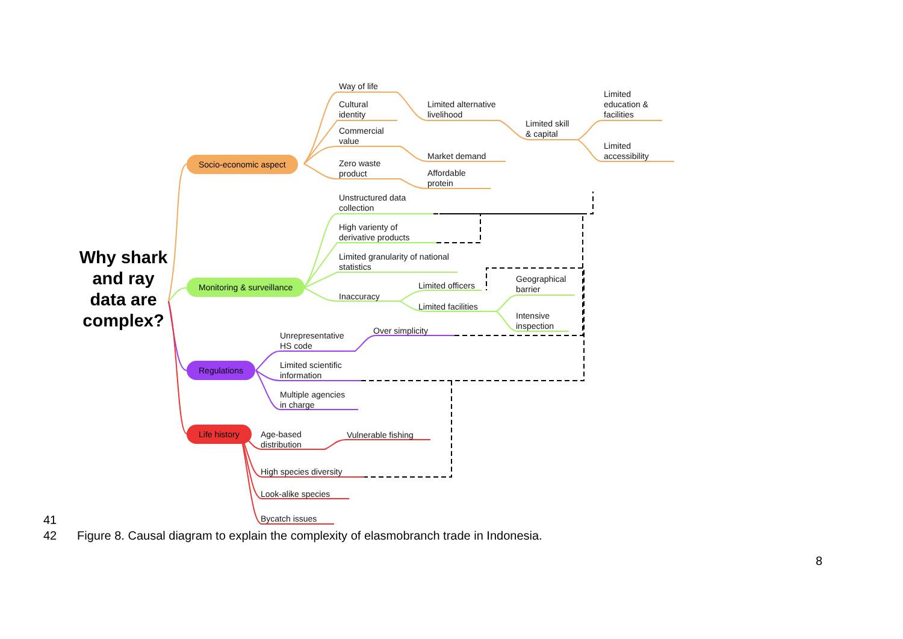Why shark and ray data are complex?
Socio-economic aspect
Monitoring & surveillance
Regulations
Life history
Way of life
Cultural
identity
Commercial
value
Zero waste
product
Limited alternative
livelihood
Market demand
Affordable
protein
Limited skill
& capital
Limited
education &
facilities
Limited
accessibility
Unstructured data
collection
High varienty of
derivative products
Limited granularity of national
statistics
Inaccuracy
Limited officers
Limited facilities
Geographical
barrier
Intensive
inspection
Over simplicity
Unrepresentative
HS code
Limited scientific
information
Multiple agencies
in charge
Age-based
distribution
Vulnerable fishing
High species diversity
Look-alike species
Bycatch issues
41
42 Figure 8. Causal diagram to explain the complexity of elasmobranch trade in Indonesia.
8